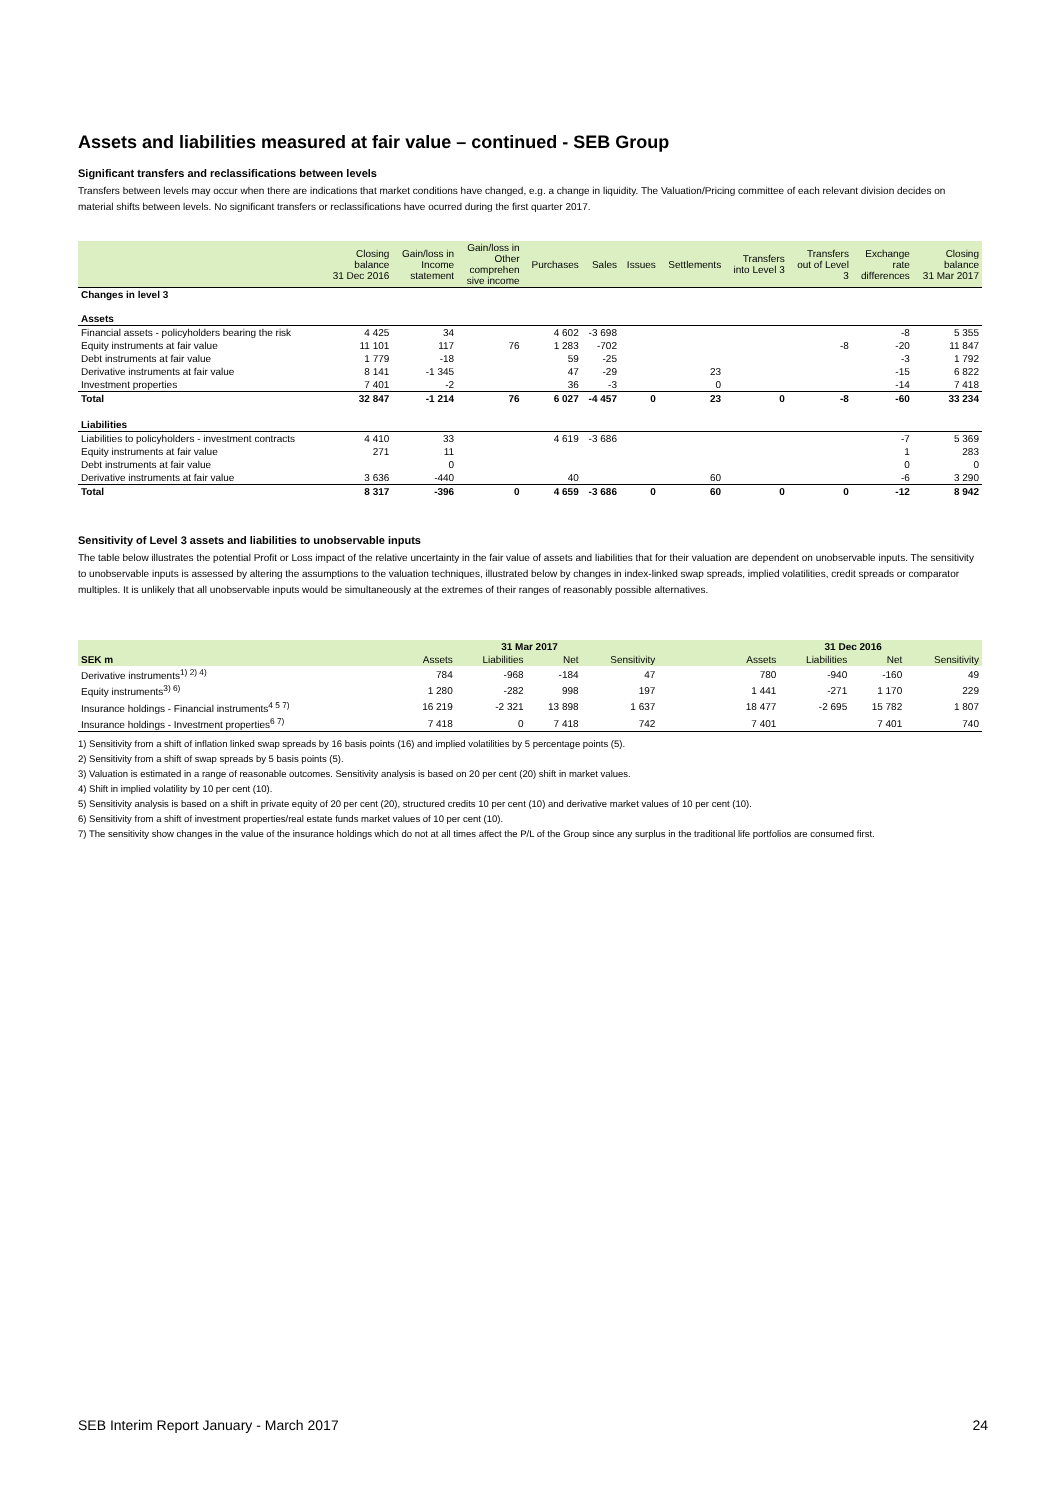Assets and liabilities measured at fair value – continued - SEB Group
Significant transfers and reclassifications between levels
Transfers between levels may occur when there are indications that market conditions have changed, e.g. a change in liquidity. The Valuation/Pricing committee of each relevant division decides on material shifts between levels. No significant transfers or reclassifications have ocurred during the first quarter 2017.
| | Closing balance 31 Dec 2016 | Gain/loss in Income statement | Gain/loss in Other comprehen sive income | Purchases | Sales | Issues | Settlements | Transfers into Level 3 | Transfers out of Level 3 | Exchange rate differences | Closing balance 31 Mar 2017 |
| --- | --- | --- | --- | --- | --- | --- | --- | --- | --- | --- | --- |
| Changes in level 3 | | | | | | | | | | | |
| Assets | | | | | | | | | | | |
| Financial assets - policyholders bearing the risk | 4 425 | 34 | | 4 602 | -3 698 | | | | | -8 | 5 355 |
| Equity instruments at fair value | 11 101 | 117 | 76 | 1 283 | -702 | | | | -8 | -20 | 11 847 |
| Debt instruments at fair value | 1 779 | -18 | | 59 | -25 | | | | | -3 | 1 792 |
| Derivative instruments at fair value | 8 141 | -1 345 | | 47 | -29 | | 23 | | | -15 | 6 822 |
| Investment properties | 7 401 | -2 | | 36 | -3 | | 0 | | | -14 | 7 418 |
| Total | 32 847 | -1 214 | 76 | 6 027 | -4 457 | 0 | 23 | 0 | -8 | -60 | 33 234 |
| Liabilities | | | | | | | | | | | |
| Liabilities to policyholders - investment contracts | 4 410 | 33 | | 4 619 | -3 686 | | | | | -7 | 5 369 |
| Equity instruments at fair value | 271 | 11 | | | | | | | | 1 | 283 |
| Debt instruments at fair value | | 0 | | | | | | | | 0 | 0 |
| Derivative instruments at fair value | 3 636 | -440 | | 40 | | | 60 | | | -6 | 3 290 |
| Total | 8 317 | -396 | 0 | 4 659 | -3 686 | 0 | 60 | 0 | 0 | -12 | 8 942 |
Sensitivity of Level 3 assets and liabilities to unobservable inputs
The table below illustrates the potential Profit or Loss impact of the relative uncertainty in the fair value of assets and liabilities that for their valuation are dependent on unobservable inputs. The sensitivity to unobservable inputs is assessed by altering the assumptions to the valuation techniques, illustrated below by changes in index-linked swap spreads, implied volatilities, credit spreads or comparator multiples. It is unlikely that all unobservable inputs would be simultaneously at the extremes of their ranges of reasonably possible alternatives.
| | 31 Mar 2017 | | | | | 31 Dec 2016 | | | |
| --- | --- | --- | --- | --- | --- | --- | --- | --- | --- |
| SEK m | Assets | Liabilities | Net | Sensitivity | | Assets | Liabilities | Net | Sensitivity |
| Derivative instruments<sup>1) 2) 4)</sup> | 784 | -968 | -184 | 47 | | 780 | -940 | -160 | 49 |
| Equity instruments<sup>3) 6)</sup> | 1 280 | -282 | 998 | 197 | | 1 441 | -271 | 1 170 | 229 |
| Insurance holdings - Financial instruments<sup>4 5 7)</sup> | 16 219 | -2 321 | 13 898 | 1 637 | | 18 477 | -2 695 | 15 782 | 1 807 |
| Insurance holdings - Investment properties<sup>6 7)</sup> | 7 418 | 0 | 7 418 | 742 | | 7 401 | | 7 401 | 740 |
1) Sensitivity from a shift of inflation linked swap spreads by 16 basis points (16) and implied volatilities by 5 percentage points (5).
2) Sensitivity from a shift of swap spreads by 5 basis points (5).
3) Valuation is estimated in a range of reasonable outcomes. Sensitivity analysis is based on 20 per cent (20) shift in market values.
4) Shift in implied volatility by 10 per cent (10).
5) Sensitivity analysis is based on a shift in private equity of 20 per cent (20), structured credits 10 per cent (10) and derivative market values of 10 per cent (10).
6) Sensitivity from a shift of investment properties/real estate funds market values of 10 per cent (10).
7) The sensitivity show changes in the value of the insurance holdings which do not at all times affect the P/L of the Group since any surplus in the traditional life portfolios are consumed first.
SEB Interim Report January - March 2017 24